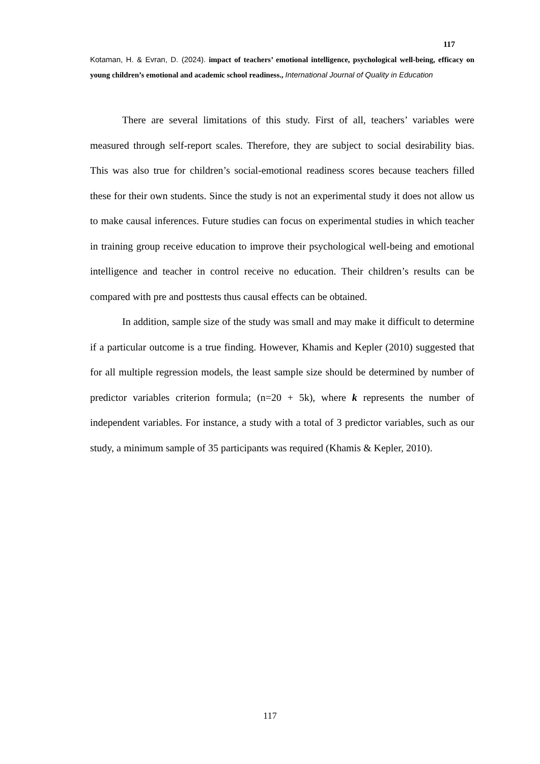117
Kotaman, H. & Evran, D. (2024). impact of teachers’ emotional intelligence, psychological well-being, efficacy on young children’s emotional and academic school readiness., International Journal of Quality in Education
There are several limitations of this study. First of all, teachers’ variables were measured through self-report scales. Therefore, they are subject to social desirability bias. This was also true for children’s social-emotional readiness scores because teachers filled these for their own students. Since the study is not an experimental study it does not allow us to make causal inferences. Future studies can focus on experimental studies in which teacher in training group receive education to improve their psychological well-being and emotional intelligence and teacher in control receive no education. Their children’s results can be compared with pre and posttests thus causal effects can be obtained.
In addition, sample size of the study was small and may make it difficult to determine if a particular outcome is a true finding. However, Khamis and Kepler (2010) suggested that for all multiple regression models, the least sample size should be determined by number of predictor variables criterion formula; (n=20 + 5k), where k represents the number of independent variables. For instance, a study with a total of 3 predictor variables, such as our study, a minimum sample of 35 participants was required (Khamis & Kepler, 2010).
117